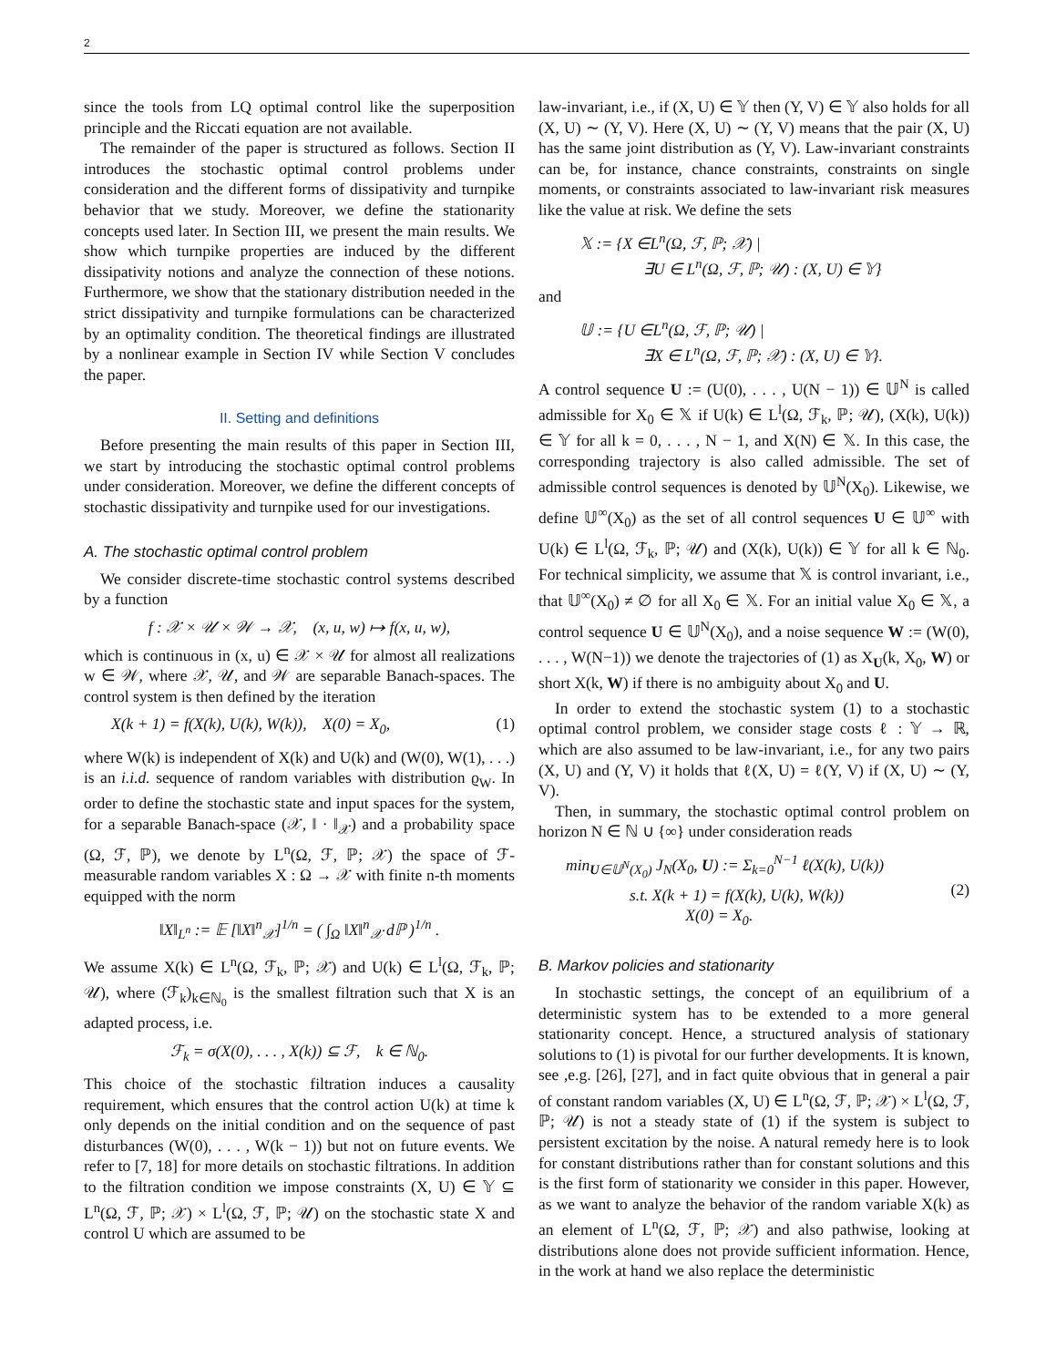2
since the tools from LQ optimal control like the superposition principle and the Riccati equation are not available.
The remainder of the paper is structured as follows. Section II introduces the stochastic optimal control problems under consideration and the different forms of dissipativity and turnpike behavior that we study. Moreover, we define the stationarity concepts used later. In Section III, we present the main results. We show which turnpike properties are induced by the different dissipativity notions and analyze the connection of these notions. Furthermore, we show that the stationary distribution needed in the strict dissipativity and turnpike formulations can be characterized by an optimality condition. The theoretical findings are illustrated by a nonlinear example in Section IV while Section V concludes the paper.
II. Setting and definitions
Before presenting the main results of this paper in Section III, we start by introducing the stochastic optimal control problems under consideration. Moreover, we define the different concepts of stochastic dissipativity and turnpike used for our investigations.
A. The stochastic optimal control problem
We consider discrete-time stochastic control systems described by a function
f : 𝒳 × 𝒰 × 𝒲 → 𝒳, (x, u, w) ↦ f(x, u, w),
which is continuous in (x, u) ∈ 𝒳 × 𝒰 for almost all realizations w ∈ 𝒲, where 𝒳, 𝒰, and 𝒲 are separable Banach-spaces. The control system is then defined by the iteration
X(k + 1) = f(X(k), U(k), W(k)), X(0) = X<sub>0</sub>, (1)
where W(k) is independent of X(k) and U(k) and (W(0), W(1), . . .) is an i.i.d. sequence of random variables with distribution ϱ<sub>W</sub>. In order to define the stochastic state and input spaces for the system, for a separable Banach-space (𝒳, ‖ · ‖<sub>𝒳</sub>) and a probability space (Ω, ℱ, ℙ), we denote by L<sup>n</sup>(Ω, ℱ, ℙ; 𝒳) the space of ℱ-measurable random variables X : Ω → 𝒳 with finite n-th moments equipped with the norm
‖X‖<sub>L<sup>n</sup></sub> := 𝔼 [‖X‖<sup>n</sup><sub>𝒳</sub>]<sup>1/n</sup> = ( ∫<sub>Ω</sub> ‖X‖<sup>n</sup><sub>𝒳</sub> dℙ )<sup>1/n</sup> .
We assume X(k) ∈ L<sup>n</sup>(Ω, ℱ<sub>k</sub>, ℙ; 𝒳) and U(k) ∈ L<sup>l</sup>(Ω, ℱ<sub>k</sub>, ℙ; 𝒰), where (ℱ<sub>k</sub>)<sub>k∈ℕ<sub>0</sub></sub> is the smallest filtration such that X is an adapted process, i.e.
ℱ<sub>k</sub> = σ(X(0), . . . , X(k)) ⊆ ℱ, k ∈ ℕ<sub>0</sub>.
This choice of the stochastic filtration induces a causality requirement, which ensures that the control action U(k) at time k only depends on the initial condition and on the sequence of past disturbances (W(0), . . . , W(k − 1)) but not on future events. We refer to [7, 18] for more details on stochastic filtrations. In addition to the filtration condition we impose constraints (X, U) ∈ 𝕐 ⊆ L<sup>n</sup>(Ω, ℱ, ℙ; 𝒳) × L<sup>l</sup>(Ω, ℱ, ℙ; 𝒰) on the stochastic state X and control U which are assumed to be
law-invariant, i.e., if (X, U) ∈ 𝕐 then (Y, V) ∈ 𝕐 also holds for all (X, U) ∼ (Y, V). Here (X, U) ∼ (Y, V) means that the pair (X, U) has the same joint distribution as (Y, V). Law-invariant constraints can be, for instance, chance constraints, constraints on single moments, or constraints associated to law-invariant risk measures like the value at risk. We define the sets
𝕏 := {X ∈L<sup>n</sup>(Ω, ℱ, ℙ; 𝒳) |
∃U ∈ L<sup>n</sup>(Ω, ℱ, ℙ; 𝒰) : (X, U) ∈ 𝕐}
and
𝕌 := {U ∈L<sup>n</sup>(Ω, ℱ, ℙ; 𝒰) |
∃X ∈ L<sup>n</sup>(Ω, ℱ, ℙ; 𝒳) : (X, U) ∈ 𝕐}.
A control sequence U := (U(0), . . . , U(N − 1)) ∈ 𝕌<sup>N</sup> is called admissible for X<sub>0</sub> ∈ 𝕏 if U(k) ∈ L<sup>l</sup>(Ω, ℱ<sub>k</sub>, ℙ; 𝒰), (X(k), U(k)) ∈ 𝕐 for all k = 0, . . . , N − 1, and X(N) ∈ 𝕏. In this case, the corresponding trajectory is also called admissible. The set of admissible control sequences is denoted by 𝕌<sup>N</sup>(X<sub>0</sub>). Likewise, we define 𝕌<sup>∞</sup>(X<sub>0</sub>) as the set of all control sequences U ∈ 𝕌<sup>∞</sup> with U(k) ∈ L<sup>l</sup>(Ω, ℱ<sub>k</sub>, ℙ; 𝒰) and (X(k), U(k)) ∈ 𝕐 for all k ∈ ℕ<sub>0</sub>. For technical simplicity, we assume that 𝕏 is control invariant, i.e., that 𝕌<sup>∞</sup>(X<sub>0</sub>) ≠ ∅ for all X<sub>0</sub> ∈ 𝕏. For an initial value X<sub>0</sub> ∈ 𝕏, a control sequence U ∈ 𝕌<sup>N</sup>(X<sub>0</sub>), and a noise sequence W := (W(0), . . . , W(N−1)) we denote the trajectories of (1) as X<sub>U</sub>(k, X<sub>0</sub>, W) or short X(k, W) if there is no ambiguity about X<sub>0</sub> and U.
In order to extend the stochastic system (1) to a stochastic optimal control problem, we consider stage costs ℓ : 𝕐 → ℝ, which are also assumed to be law-invariant, i.e., for any two pairs (X, U) and (Y, V) it holds that ℓ(X, U) = ℓ(Y, V) if (X, U) ∼ (Y, V).
Then, in summary, the stochastic optimal control problem on horizon N ∈ ℕ ∪ {∞} under consideration reads
min<sub>U∈𝕌<sup>N</sup>(X<sub>0</sub>)</sub> J<sub>N</sub>(X<sub>0</sub>, U) := Σ<sub>k=0</sub><sup>N−1</sup> ℓ(X(k), U(k))
s.t. X(k + 1) = f(X(k), U(k), W(k))
X(0) = X<sub>0</sub>. (2)
B. Markov policies and stationarity
In stochastic settings, the concept of an equilibrium of a deterministic system has to be extended to a more general stationarity concept. Hence, a structured analysis of stationary solutions to (1) is pivotal for our further developments. It is known, see ,e.g. [26], [27], and in fact quite obvious that in general a pair of constant random variables (X, U) ∈ L<sup>n</sup>(Ω, ℱ, ℙ; 𝒳) × L<sup>l</sup>(Ω, ℱ, ℙ; 𝒰) is not a steady state of (1) if the system is subject to persistent excitation by the noise. A natural remedy here is to look for constant distributions rather than for constant solutions and this is the first form of stationarity we consider in this paper. However, as we want to analyze the behavior of the random variable X(k) as an element of L<sup>n</sup>(Ω, ℱ, ℙ; 𝒳) and also pathwise, looking at distributions alone does not provide sufficient information. Hence, in the work at hand we also replace the deterministic